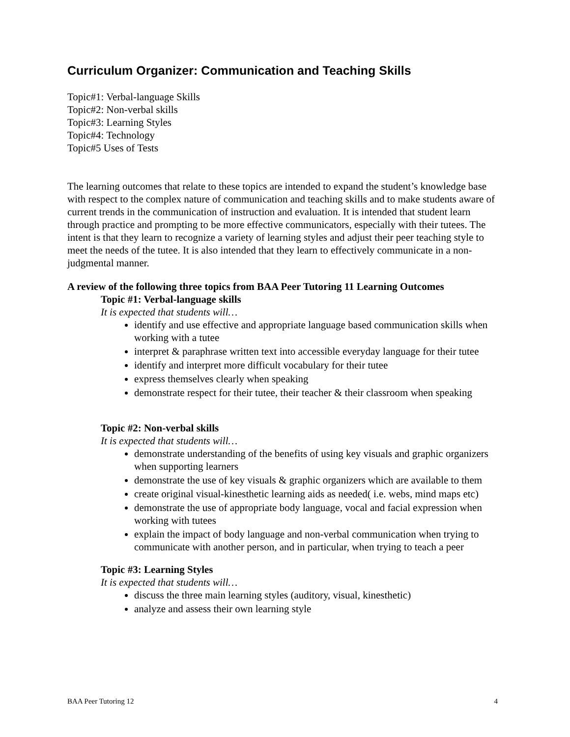Curriculum Organizer: Communication and Teaching Skills
Topic#1: Verbal-language Skills
Topic#2: Non-verbal skills
Topic#3: Learning Styles
Topic#4: Technology
Topic#5 Uses of Tests
The learning outcomes that relate to these topics are intended to expand the student’s knowledge base with respect to the complex nature of communication and teaching skills and to make students aware of current trends in the communication of instruction and evaluation. It is intended that student learn through practice and prompting to be more effective communicators, especially with their tutees. The intent is that they learn to recognize a variety of learning styles and adjust their peer teaching style to meet the needs of the tutee. It is also intended that they learn to effectively communicate in a non-judgmental manner.
A review of the following three topics from BAA Peer Tutoring 11 Learning Outcomes
Topic #1: Verbal-language skills
It is expected that students will…
identify and use effective and appropriate language based communication skills when working with a tutee
interpret & paraphrase written text into accessible everyday language for their tutee
identify and interpret more difficult vocabulary for their tutee
express themselves clearly when speaking
demonstrate respect for their tutee, their teacher & their classroom when speaking
Topic #2: Non-verbal skills
It is expected that students will…
demonstrate understanding of the benefits of using key visuals and graphic organizers when supporting learners
demonstrate the use of key visuals & graphic organizers which are available to them
create original visual-kinesthetic learning aids as needed( i.e. webs, mind maps etc)
demonstrate the use of appropriate body language, vocal and facial expression when working with tutees
explain the impact of body language and non-verbal communication when trying to communicate with another person, and in particular, when trying to teach a peer
Topic #3: Learning Styles
It is expected that students will…
discuss the three main learning styles (auditory, visual, kinesthetic)
analyze and assess their own learning style
BAA Peer Tutoring 12 4